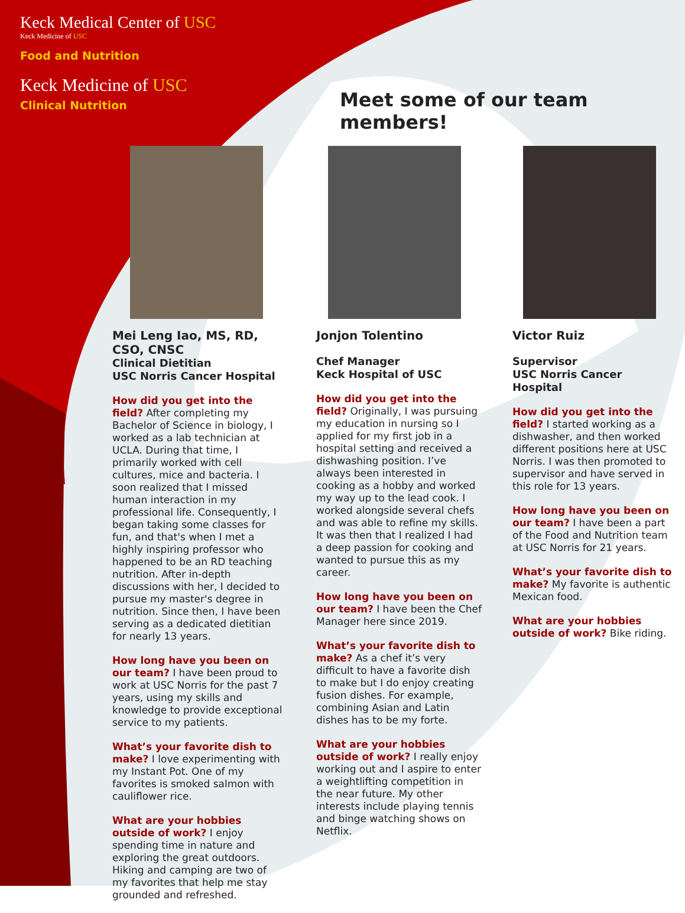Keck Medical Center of USC
Keck Medicine of USC
Food and Nutrition
Keck Medicine of USC
Clinical Nutrition
Meet some of our team members!
Mei Leng Iao, MS, RD, CSO, CNSC
Clinical Dietitian
USC Norris Cancer Hospital
How did you get into the field? After completing my Bachelor of Science in biology, I worked as a lab technician at UCLA. During that time, I primarily worked with cell cultures, mice and bacteria. I soon realized that I missed human interaction in my professional life. Consequently, I began taking some classes for fun, and that's when I met a highly inspiring professor who happened to be an RD teaching nutrition. After in-depth discussions with her, I decided to pursue my master's degree in nutrition. Since then, I have been serving as a dedicated dietitian for nearly 13 years.
How long have you been on our team? I have been proud to work at USC Norris for the past 7 years, using my skills and knowledge to provide exceptional service to my patients.
What’s your favorite dish to make? I love experimenting with my Instant Pot. One of my favorites is smoked salmon with cauliflower rice.
What are your hobbies outside of work? I enjoy spending time in nature and exploring the great outdoors. Hiking and camping are two of my favorites that help me stay grounded and refreshed.
Jonjon Tolentino
Chef Manager
Keck Hospital of USC
How did you get into the field? Originally, I was pursuing my education in nursing so I applied for my first job in a hospital setting and received a dishwashing position. I’ve always been interested in cooking as a hobby and worked my way up to the lead cook. I worked alongside several chefs and was able to refine my skills. It was then that I realized I had a deep passion for cooking and wanted to pursue this as my career.
How long have you been on our team? I have been the Chef Manager here since 2019.
What’s your favorite dish to make? As a chef it’s very difficult to have a favorite dish to make but I do enjoy creating fusion dishes. For example, combining Asian and Latin dishes has to be my forte.
What are your hobbies outside of work? I really enjoy working out and I aspire to enter a weightlifting competition in the near future. My other interests include playing tennis and binge watching shows on Netflix.
Victor Ruiz
Supervisor
USC Norris Cancer Hospital
How did you get into the field? I started working as a dishwasher, and then worked different positions here at USC Norris. I was then promoted to supervisor and have served in this role for 13 years.
How long have you been on our team? I have been a part of the Food and Nutrition team at USC Norris for 21 years.
What’s your favorite dish to make? My favorite is authentic Mexican food.
What are your hobbies outside of work? Bike riding.